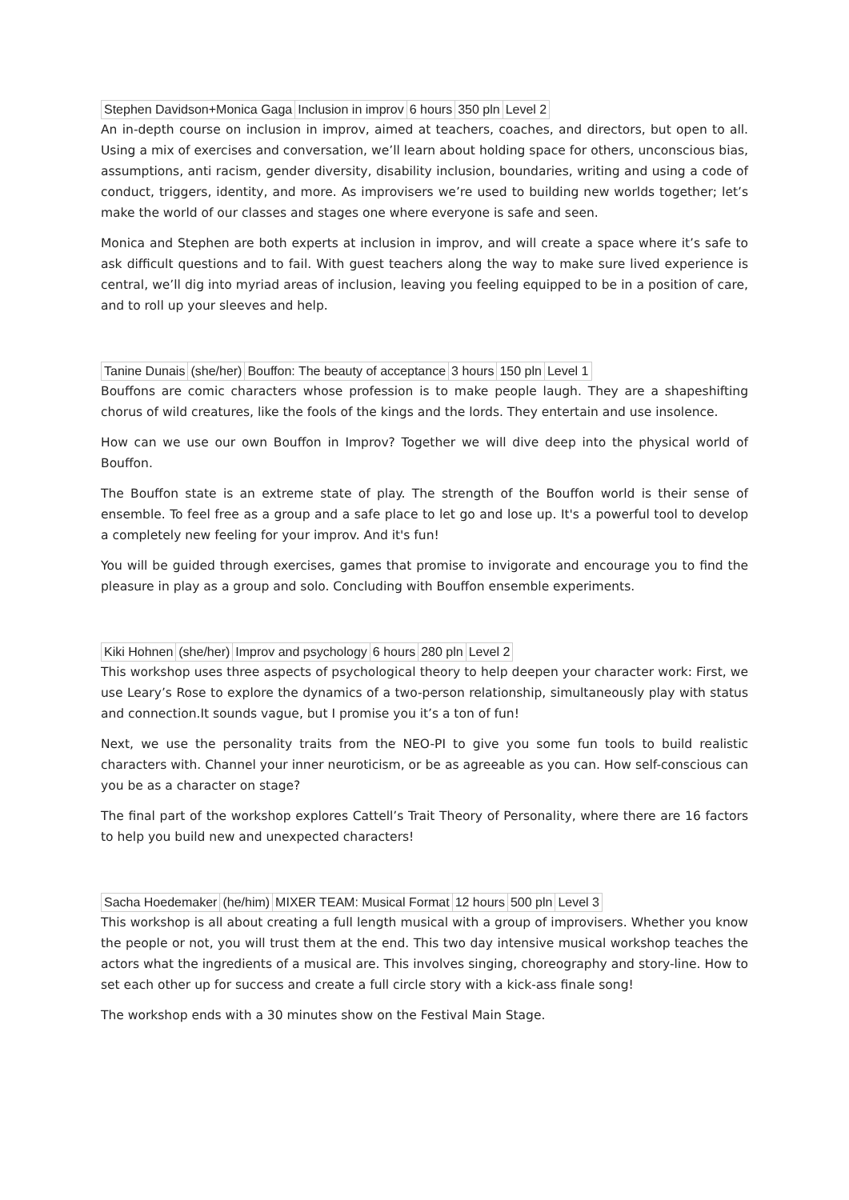| Stephen Davidson+Monica Gaga | Inclusion in improv | 6 hours | 350 pln | Level 2 |
An in-depth course on inclusion in improv, aimed at teachers, coaches, and directors, but open to all. Using a mix of exercises and conversation, we’ll learn about holding space for others, unconscious bias, assumptions, anti racism, gender diversity, disability inclusion, boundaries, writing and using a code of conduct, triggers, identity, and more. As improvisers we’re used to building new worlds together; let’s make the world of our classes and stages one where everyone is safe and seen.
Monica and Stephen are both experts at inclusion in improv, and will create a space where it’s safe to ask difficult questions and to fail. With guest teachers along the way to make sure lived experience is central, we’ll dig into myriad areas of inclusion, leaving you feeling equipped to be in a position of care, and to roll up your sleeves and help.
| Tanine Dunais | (she/her) | Bouffon: The beauty of acceptance | 3 hours | 150 pln | Level 1 |
Bouffons are comic characters whose profession is to make people laugh. They are a shapeshifting chorus of wild creatures, like the fools of the kings and the lords. They entertain and use insolence.
How can we use our own Bouffon in Improv? Together we will dive deep into the physical world of Bouffon.
The Bouffon state is an extreme state of play. The strength of the Bouffon world is their sense of ensemble. To feel free as a group and a safe place to let go and lose up. It's a powerful tool to develop a completely new feeling for your improv. And it's fun!
You will be guided through exercises, games that promise to invigorate and encourage you to find the pleasure in play as a group and solo. Concluding with Bouffon ensemble experiments.
| Kiki Hohnen | (she/her) | Improv and psychology | 6 hours | 280 pln | Level 2 |
This workshop uses three aspects of psychological theory to help deepen your character work: First, we use Leary’s Rose to explore the dynamics of a two-person relationship, simultaneously play with status and connection.It sounds vague, but I promise you it’s a ton of fun!
Next, we use the personality traits from the NEO-PI to give you some fun tools to build realistic characters with. Channel your inner neuroticism, or be as agreeable as you can. How self-conscious can you be as a character on stage?
The final part of the workshop explores Cattell’s Trait Theory of Personality, where there are 16 factors to help you build new and unexpected characters!
| Sacha Hoedemaker | (he/him) | MIXER TEAM: Musical Format | 12 hours | 500 pln | Level 3 |
This workshop is all about creating a full length musical with a group of improvisers. Whether you know the people or not, you will trust them at the end. This two day intensive musical workshop teaches the actors what the ingredients of a musical are. This involves singing, choreography and story-line. How to set each other up for success and create a full circle story with a kick-ass finale song!
The workshop ends with a 30 minutes show on the Festival Main Stage.